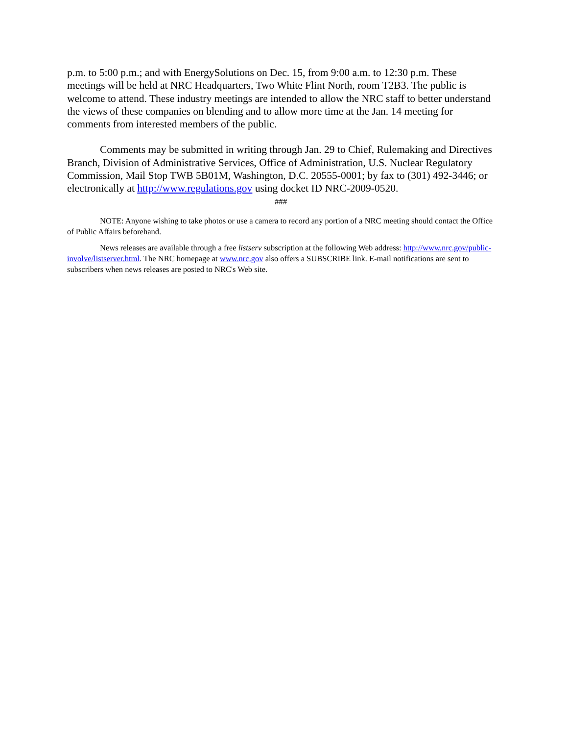p.m. to 5:00 p.m.; and with EnergySolutions on Dec. 15, from 9:00 a.m. to 12:30 p.m. These meetings will be held at NRC Headquarters, Two White Flint North, room T2B3. The public is welcome to attend. These industry meetings are intended to allow the NRC staff to better understand the views of these companies on blending and to allow more time at the Jan. 14 meeting for comments from interested members of the public.
Comments may be submitted in writing through Jan. 29 to Chief, Rulemaking and Directives Branch, Division of Administrative Services, Office of Administration, U.S. Nuclear Regulatory Commission, Mail Stop TWB 5B01M, Washington, D.C. 20555-0001; by fax to (301) 492-3446; or electronically at http://www.regulations.gov using docket ID NRC-2009-0520.
###
NOTE: Anyone wishing to take photos or use a camera to record any portion of a NRC meeting should contact the Office of Public Affairs beforehand.
News releases are available through a free listserv subscription at the following Web address: http://www.nrc.gov/public-involve/listserver.html. The NRC homepage at www.nrc.gov also offers a SUBSCRIBE link. E-mail notifications are sent to subscribers when news releases are posted to NRC's Web site.